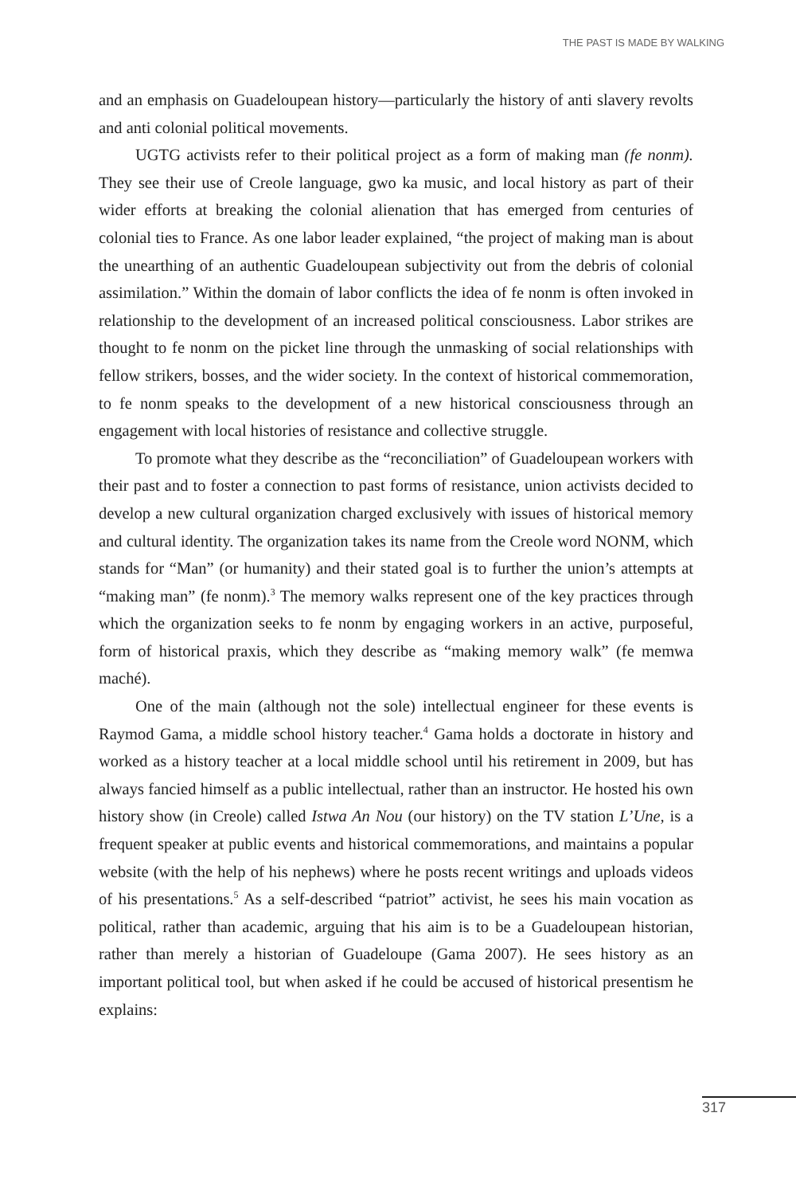THE PAST IS MADE BY WALKING
and an emphasis on Guadeloupean history—particularly the history of anti slavery revolts and anti colonial political movements.
UGTG activists refer to their political project as a form of making man (fe nonm). They see their use of Creole language, gwo ka music, and local history as part of their wider efforts at breaking the colonial alienation that has emerged from centuries of colonial ties to France. As one labor leader explained, “the project of making man is about the unearthing of an authentic Guadeloupean subjectivity out from the debris of colonial assimilation.” Within the domain of labor conflicts the idea of fe nonm is often invoked in relationship to the development of an increased political consciousness. Labor strikes are thought to fe nonm on the picket line through the unmasking of social relationships with fellow strikers, bosses, and the wider society. In the context of historical commemoration, to fe nonm speaks to the development of a new historical consciousness through an engagement with local histories of resistance and collective struggle.
To promote what they describe as the “reconciliation” of Guadeloupean workers with their past and to foster a connection to past forms of resistance, union activists decided to develop a new cultural organization charged exclusively with issues of historical memory and cultural identity. The organization takes its name from the Creole word NONM, which stands for “Man” (or humanity) and their stated goal is to further the union’s attempts at “making man” (fe nonm).<sup>3</sup> The memory walks represent one of the key practices through which the organization seeks to fe nonm by engaging workers in an active, purposeful, form of historical praxis, which they describe as “making memory walk” (fe memwa maché).
One of the main (although not the sole) intellectual engineer for these events is Raymod Gama, a middle school history teacher.<sup>4</sup> Gama holds a doctorate in history and worked as a history teacher at a local middle school until his retirement in 2009, but has always fancied himself as a public intellectual, rather than an instructor. He hosted his own history show (in Creole) called Istwa An Nou (our history) on the TV station L’Une, is a frequent speaker at public events and historical commemorations, and maintains a popular website (with the help of his nephews) where he posts recent writings and uploads videos of his presentations.<sup>5</sup> As a self-described “patriot” activist, he sees his main vocation as political, rather than academic, arguing that his aim is to be a Guadeloupean historian, rather than merely a historian of Guadeloupe (Gama 2007). He sees history as an important political tool, but when asked if he could be accused of historical presentism he explains:
317